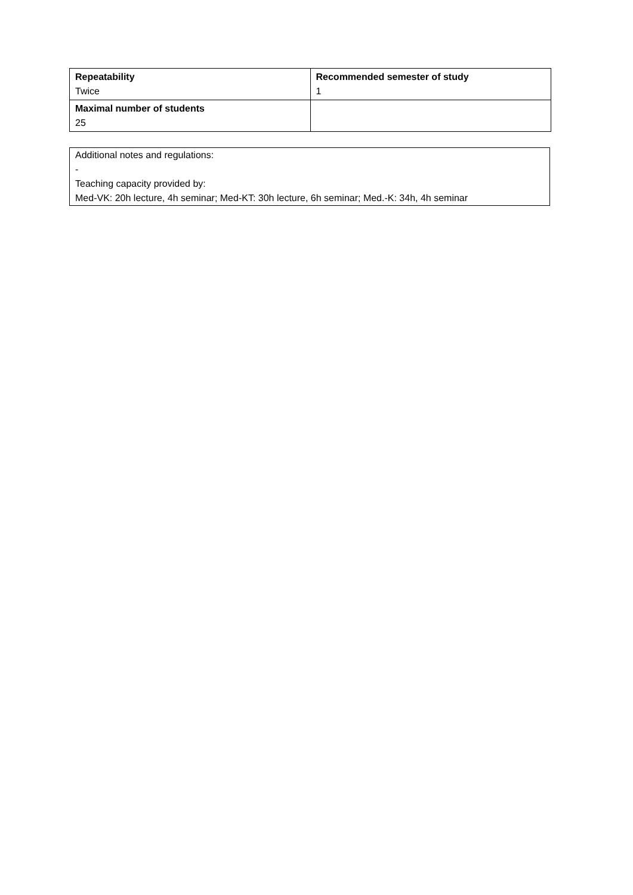| Repeatability Twice | Recommended semester of study 1 |
| Maximal number of students 25 | |
Additional notes and regulations:
-
Teaching capacity provided by:
Med-VK: 20h lecture, 4h seminar; Med-KT: 30h lecture, 6h seminar; Med.-K: 34h, 4h seminar